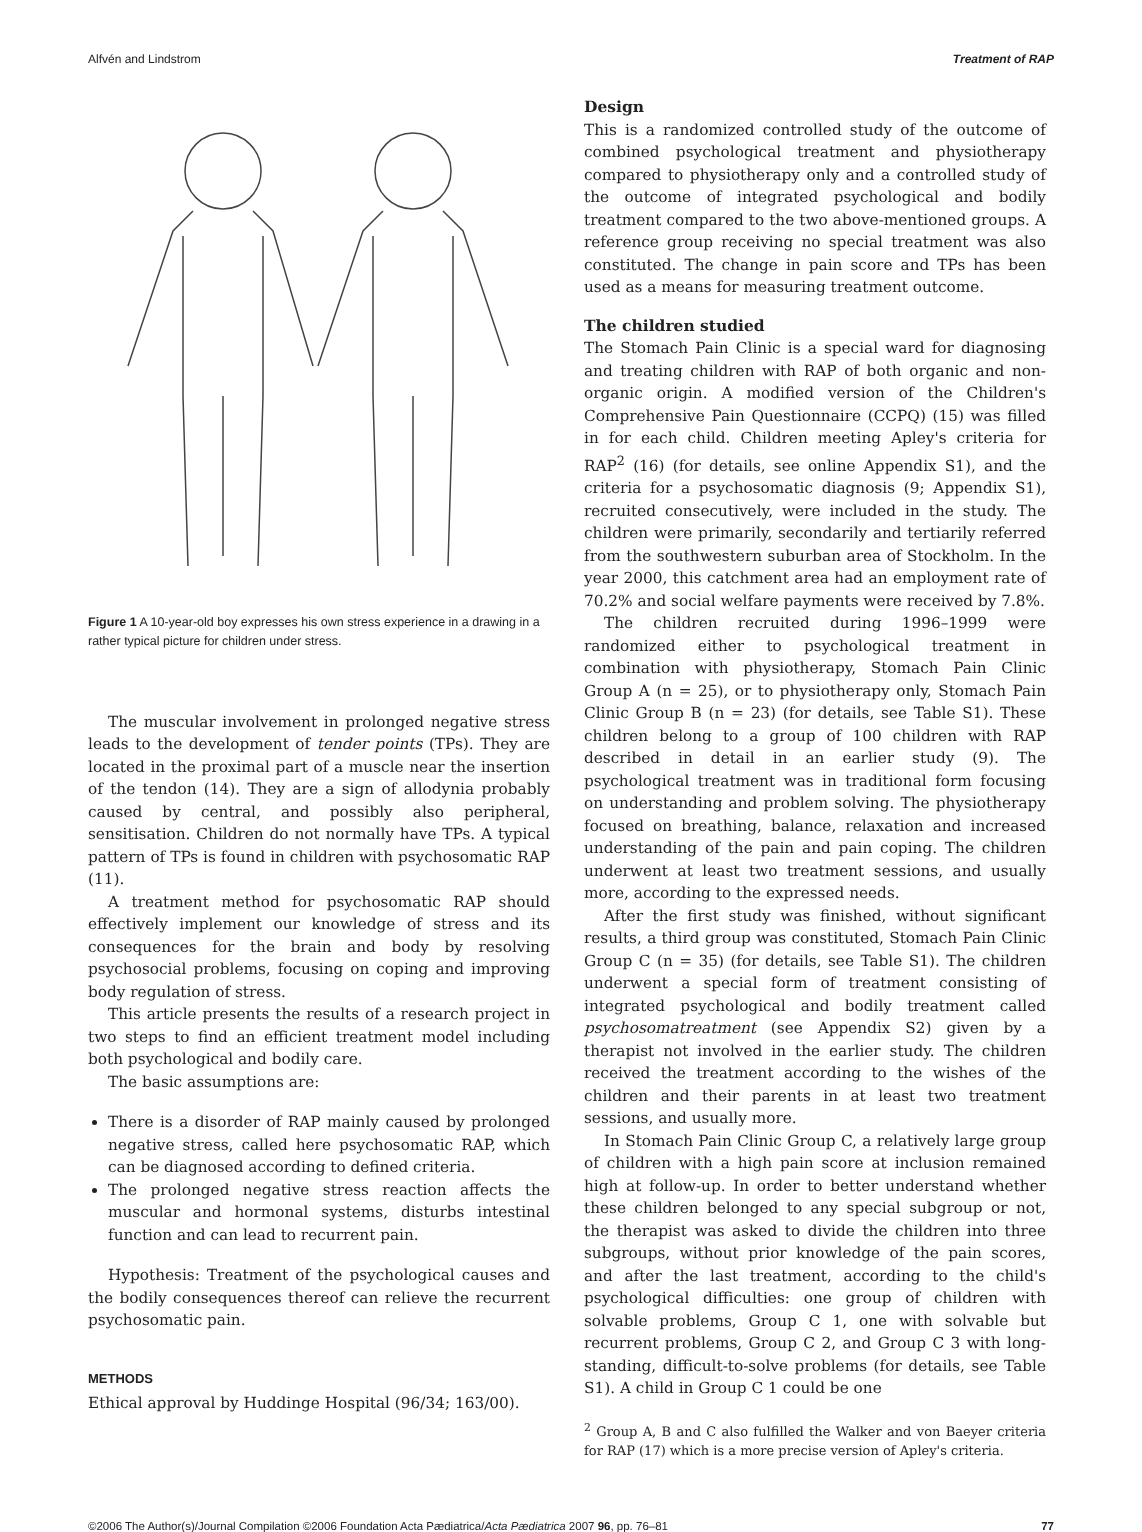Alfvén and Lindstrom Treatment of RAP
Figure 1 A 10-year-old boy expresses his own stress experience in a drawing in a rather typical picture for children under stress.
The muscular involvement in prolonged negative stress leads to the development of tender points (TPs). They are located in the proximal part of a muscle near the insertion of the tendon (14). They are a sign of allodynia probably caused by central, and possibly also peripheral, sensitisation. Children do not normally have TPs. A typical pattern of TPs is found in children with psychosomatic RAP (11).
A treatment method for psychosomatic RAP should effectively implement our knowledge of stress and its consequences for the brain and body by resolving psychosocial problems, focusing on coping and improving body regulation of stress.
This article presents the results of a research project in two steps to find an efficient treatment model including both psychological and bodily care.
The basic assumptions are:
There is a disorder of RAP mainly caused by prolonged negative stress, called here psychosomatic RAP, which can be diagnosed according to defined criteria.
The prolonged negative stress reaction affects the muscular and hormonal systems, disturbs intestinal function and can lead to recurrent pain.
Hypothesis: Treatment of the psychological causes and the bodily consequences thereof can relieve the recurrent psychosomatic pain.
METHODS
Ethical approval by Huddinge Hospital (96/34; 163/00).
Design
This is a randomized controlled study of the outcome of combined psychological treatment and physiotherapy compared to physiotherapy only and a controlled study of the outcome of integrated psychological and bodily treatment compared to the two above-mentioned groups. A reference group receiving no special treatment was also constituted. The change in pain score and TPs has been used as a means for measuring treatment outcome.
The children studied
The Stomach Pain Clinic is a special ward for diagnosing and treating children with RAP of both organic and non-organic origin. A modified version of the Children's Comprehensive Pain Questionnaire (CCPQ) (15) was filled in for each child. Children meeting Apley's criteria for RAP<sup>2</sup> (16) (for details, see online Appendix S1), and the criteria for a psychosomatic diagnosis (9; Appendix S1), recruited consecutively, were included in the study. The children were primarily, secondarily and tertiarily referred from the southwestern suburban area of Stockholm. In the year 2000, this catchment area had an employment rate of 70.2% and social welfare payments were received by 7.8%.
The children recruited during 1996–1999 were randomized either to psychological treatment in combination with physiotherapy, Stomach Pain Clinic Group A (n = 25), or to physiotherapy only, Stomach Pain Clinic Group B (n = 23) (for details, see Table S1). These children belong to a group of 100 children with RAP described in detail in an earlier study (9). The psychological treatment was in traditional form focusing on understanding and problem solving. The physiotherapy focused on breathing, balance, relaxation and increased understanding of the pain and pain coping. The children underwent at least two treatment sessions, and usually more, according to the expressed needs.
After the first study was finished, without significant results, a third group was constituted, Stomach Pain Clinic Group C (n = 35) (for details, see Table S1). The children underwent a special form of treatment consisting of integrated psychological and bodily treatment called psychosomatreatment (see Appendix S2) given by a therapist not involved in the earlier study. The children received the treatment according to the wishes of the children and their parents in at least two treatment sessions, and usually more.
In Stomach Pain Clinic Group C, a relatively large group of children with a high pain score at inclusion remained high at follow-up. In order to better understand whether these children belonged to any special subgroup or not, the therapist was asked to divide the children into three subgroups, without prior knowledge of the pain scores, and after the last treatment, according to the child's psychological difficulties: one group of children with solvable problems, Group C 1, one with solvable but recurrent problems, Group C 2, and Group C 3 with long- standing, difficult-to-solve problems (for details, see Table S1). A child in Group C 1 could be one
<sup>2</sup> Group A, B and C also fulfilled the Walker and von Baeyer criteria for RAP (17) which is a more precise version of Apley's criteria.
©2006 The Author(s)/Journal Compilation ©2006 Foundation Acta Pædiatrica/Acta Pædiatrica 2007 96, pp. 76–81 77